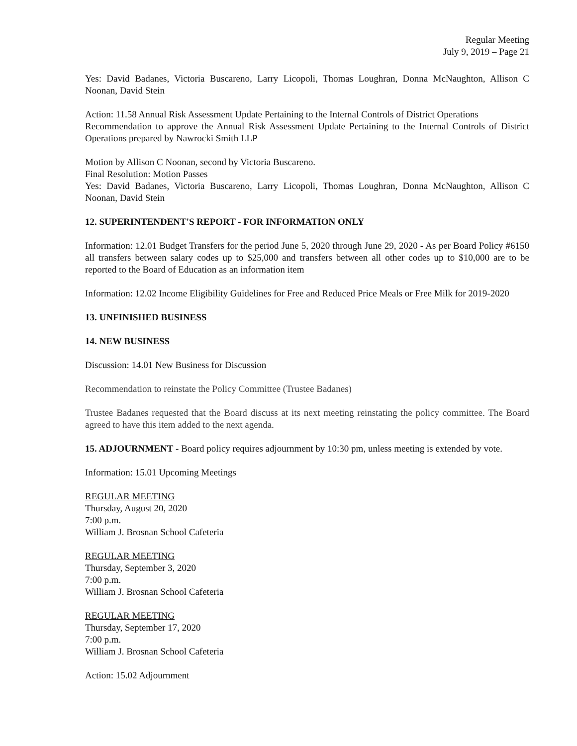Regular Meeting
July 9, 2019 – Page 21
Yes: David Badanes, Victoria Buscareno, Larry Licopoli, Thomas Loughran, Donna McNaughton, Allison C Noonan, David Stein
Action: 11.58 Annual Risk Assessment Update Pertaining to the Internal Controls of District Operations
Recommendation to approve the Annual Risk Assessment Update Pertaining to the Internal Controls of District Operations prepared by Nawrocki Smith LLP
Motion by Allison C Noonan, second by Victoria Buscareno.
Final Resolution: Motion Passes
Yes: David Badanes, Victoria Buscareno, Larry Licopoli, Thomas Loughran, Donna McNaughton, Allison C Noonan, David Stein
12. SUPERINTENDENT'S REPORT - FOR INFORMATION ONLY
Information: 12.01 Budget Transfers for the period June 5, 2020 through June 29, 2020 - As per Board Policy #6150 all transfers between salary codes up to $25,000 and transfers between all other codes up to $10,000 are to be reported to the Board of Education as an information item
Information: 12.02 Income Eligibility Guidelines for Free and Reduced Price Meals or Free Milk for 2019-2020
13. UNFINISHED BUSINESS
14. NEW BUSINESS
Discussion: 14.01 New Business for Discussion
Recommendation to reinstate the Policy Committee (Trustee Badanes)
Trustee Badanes requested that the Board discuss at its next meeting reinstating the policy committee. The Board agreed to have this item added to the next agenda.
15. ADJOURNMENT - Board policy requires adjournment by 10:30 pm, unless meeting is extended by vote.
Information: 15.01 Upcoming Meetings
REGULAR MEETING
Thursday, August 20, 2020
7:00 p.m.
William J. Brosnan School Cafeteria
REGULAR MEETING
Thursday, September 3, 2020
7:00 p.m.
William J. Brosnan School Cafeteria
REGULAR MEETING
Thursday, September 17, 2020
7:00 p.m.
William J. Brosnan School Cafeteria
Action: 15.02 Adjournment